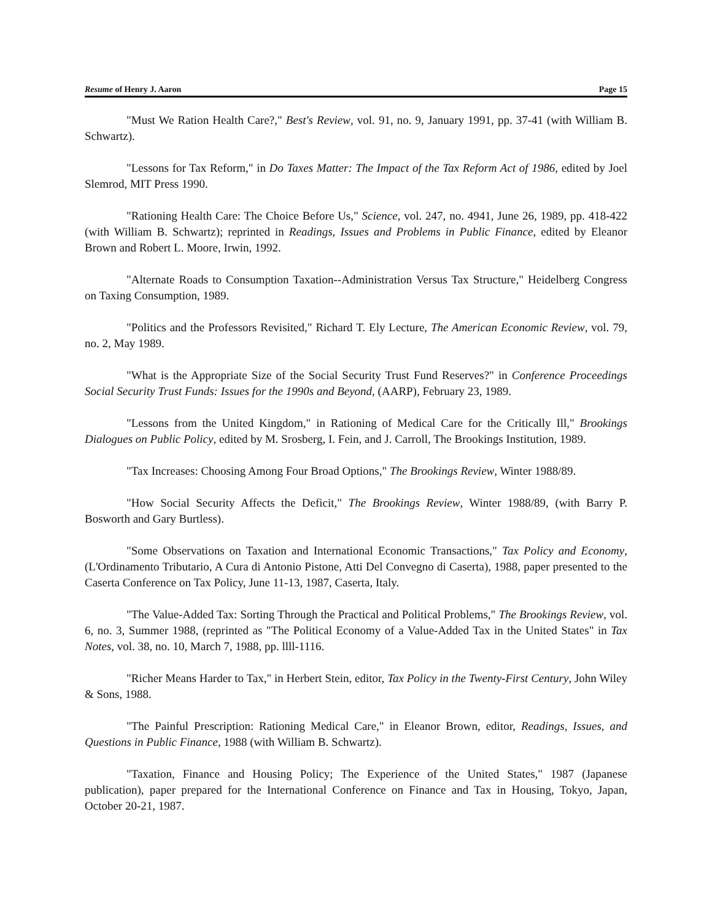Resume of Henry J. Aaron Page 15
"Must We Ration Health Care?," Best's Review, vol. 91, no. 9, January 1991, pp. 37-41 (with William B. Schwartz).
"Lessons for Tax Reform," in Do Taxes Matter: The Impact of the Tax Reform Act of 1986, edited by Joel Slemrod, MIT Press 1990.
"Rationing Health Care: The Choice Before Us," Science, vol. 247, no. 4941, June 26, 1989, pp. 418-422 (with William B. Schwartz); reprinted in Readings, Issues and Problems in Public Finance, edited by Eleanor Brown and Robert L. Moore, Irwin, 1992.
"Alternate Roads to Consumption Taxation--Administration Versus Tax Structure," Heidelberg Congress on Taxing Consumption, 1989.
"Politics and the Professors Revisited," Richard T. Ely Lecture, The American Economic Review, vol. 79, no. 2, May 1989.
"What is the Appropriate Size of the Social Security Trust Fund Reserves?" in Conference Proceedings Social Security Trust Funds: Issues for the 1990s and Beyond, (AARP), February 23, 1989.
"Lessons from the United Kingdom," in Rationing of Medical Care for the Critically Ill," Brookings Dialogues on Public Policy, edited by M. Srosberg, I. Fein, and J. Carroll, The Brookings Institution, 1989.
"Tax Increases: Choosing Among Four Broad Options," The Brookings Review, Winter 1988/89.
"How Social Security Affects the Deficit," The Brookings Review, Winter 1988/89, (with Barry P. Bosworth and Gary Burtless).
"Some Observations on Taxation and International Economic Transactions," Tax Policy and Economy, (L'Ordinamento Tributario, A Cura di Antonio Pistone, Atti Del Convegno di Caserta), 1988, paper presented to the Caserta Conference on Tax Policy, June 11-13, 1987, Caserta, Italy.
"The Value-Added Tax: Sorting Through the Practical and Political Problems," The Brookings Review, vol. 6, no. 3, Summer 1988, (reprinted as "The Political Economy of a Value-Added Tax in the United States" in Tax Notes, vol. 38, no. 10, March 7, 1988, pp. llll-1116.
"Richer Means Harder to Tax," in Herbert Stein, editor, Tax Policy in the Twenty-First Century, John Wiley & Sons, 1988.
"The Painful Prescription: Rationing Medical Care," in Eleanor Brown, editor, Readings, Issues, and Questions in Public Finance, 1988 (with William B. Schwartz).
"Taxation, Finance and Housing Policy; The Experience of the United States," 1987 (Japanese publication), paper prepared for the International Conference on Finance and Tax in Housing, Tokyo, Japan, October 20-21, 1987.